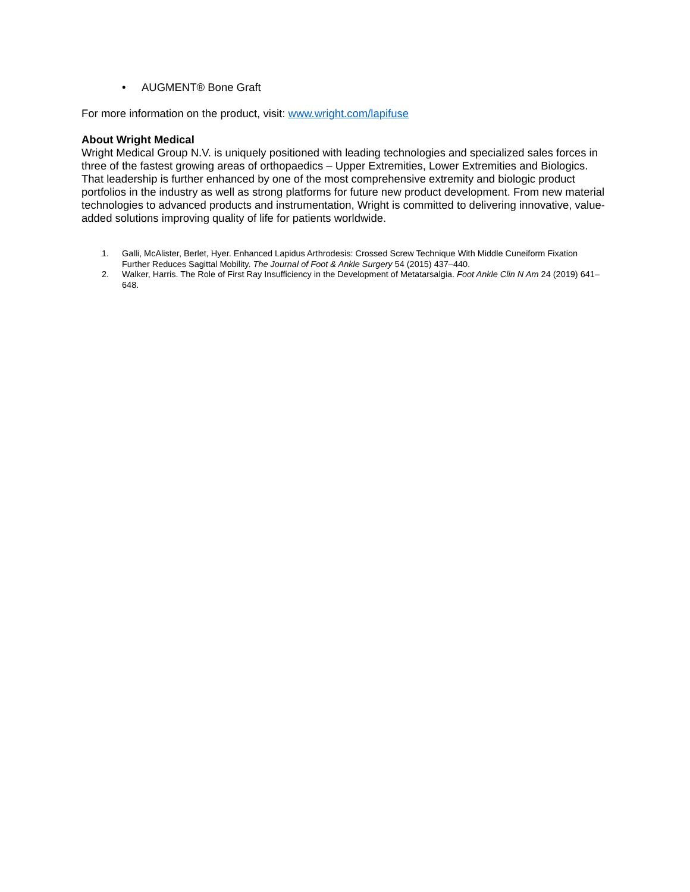• AUGMENT® Bone Graft
For more information on the product, visit: www.wright.com/lapifuse
About Wright Medical
Wright Medical Group N.V. is uniquely positioned with leading technologies and specialized sales forces in three of the fastest growing areas of orthopaedics – Upper Extremities, Lower Extremities and Biologics. That leadership is further enhanced by one of the most comprehensive extremity and biologic product portfolios in the industry as well as strong platforms for future new product development. From new material technologies to advanced products and instrumentation, Wright is committed to delivering innovative, value-added solutions improving quality of life for patients worldwide.
1. Galli, McAlister, Berlet, Hyer. Enhanced Lapidus Arthrodesis: Crossed Screw Technique With Middle Cuneiform Fixation Further Reduces Sagittal Mobility. The Journal of Foot & Ankle Surgery 54 (2015) 437–440.
2. Walker, Harris. The Role of First Ray Insufficiency in the Development of Metatarsalgia. Foot Ankle Clin N Am 24 (2019) 641–648.